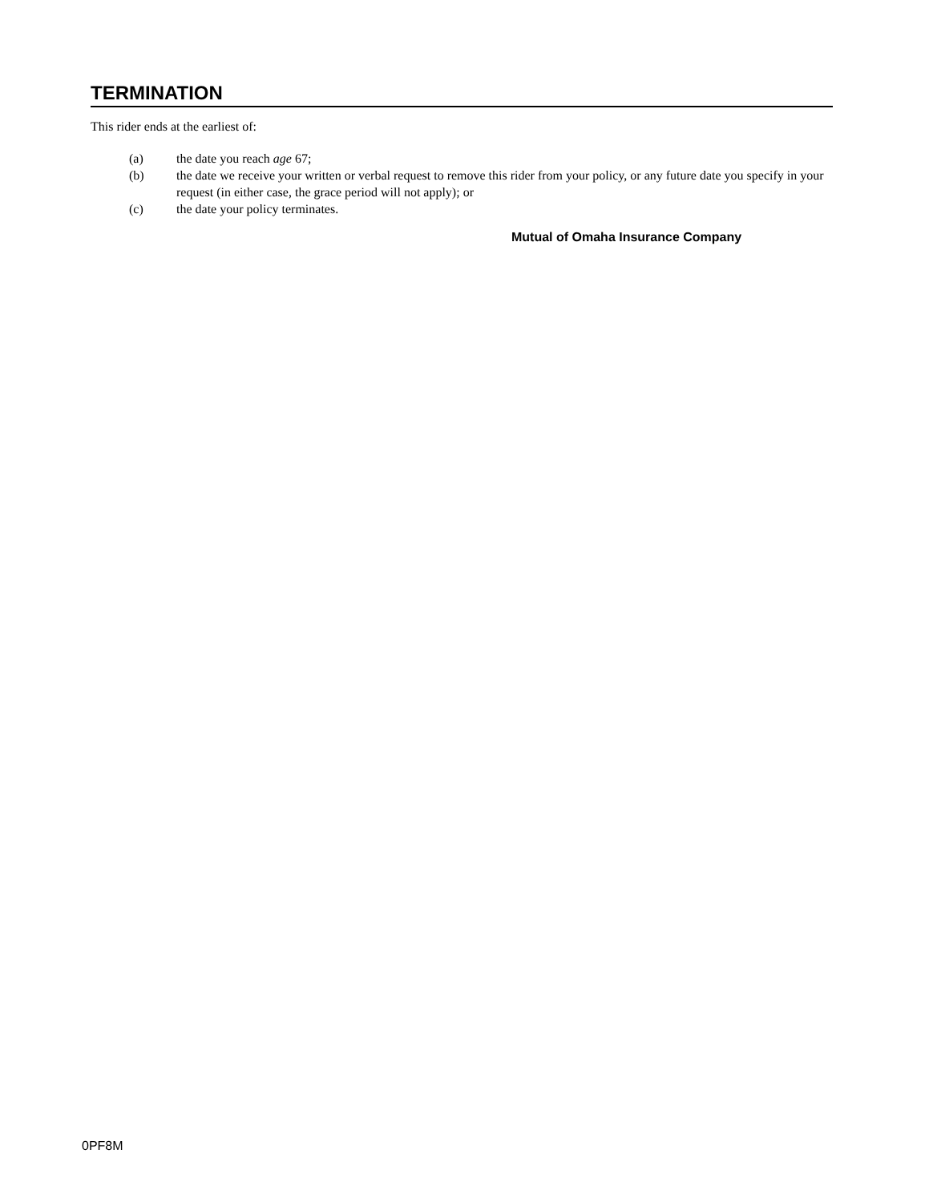TERMINATION
This rider ends at the earliest of:
(a) the date you reach age 67;
(b) the date we receive your written or verbal request to remove this rider from your policy, or any future date you specify in your request (in either case, the grace period will not apply); or
(c) the date your policy terminates.
Mutual of Omaha Insurance Company
0PF8M